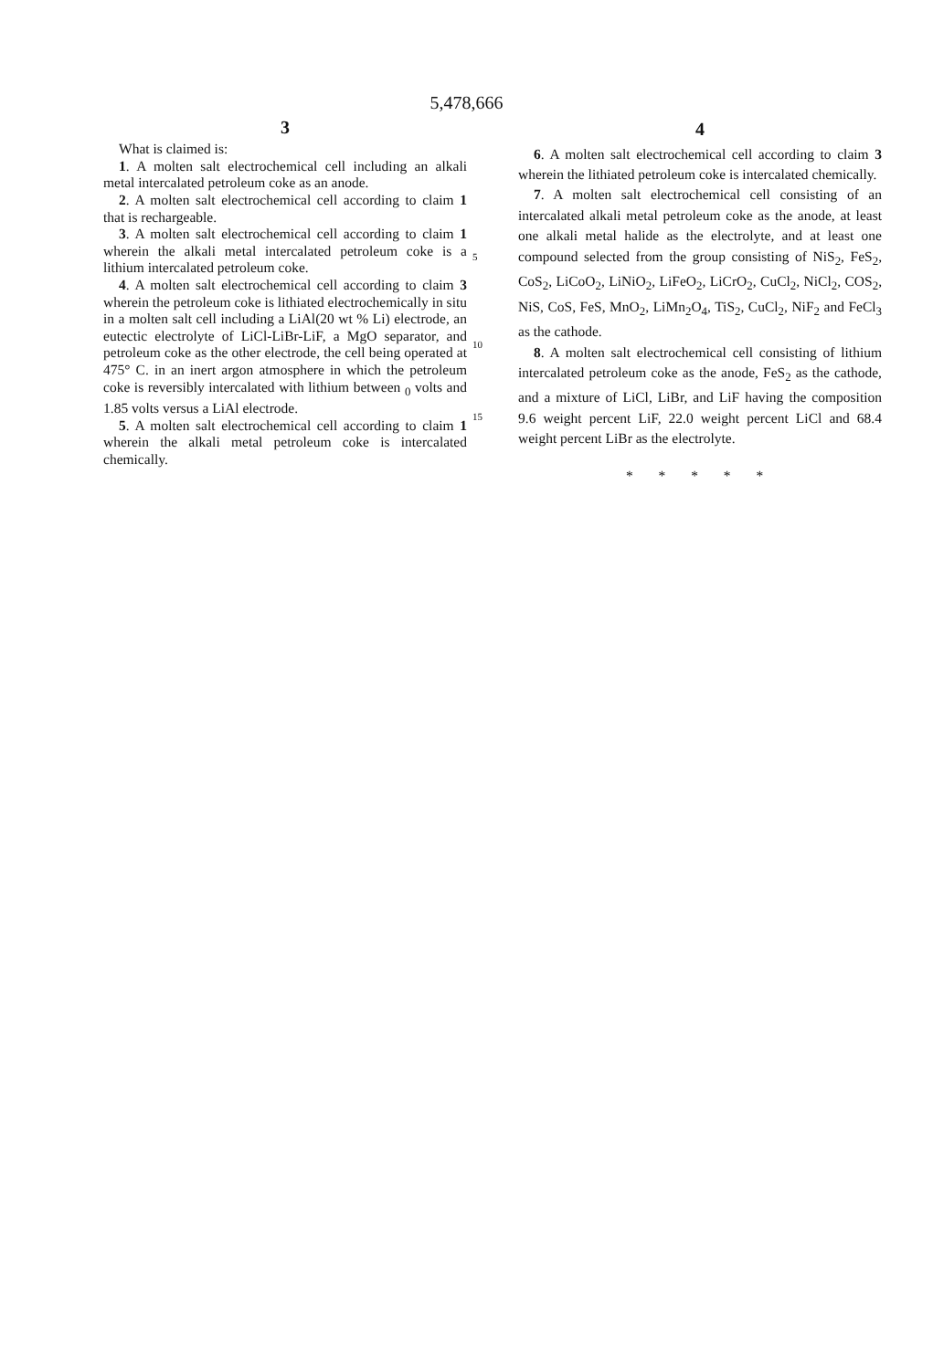5,478,666
3
What is claimed is:
1. A molten salt electrochemical cell including an alkali metal intercalated petroleum coke as an anode.
2. A molten salt electrochemical cell according to claim 1 that is rechargeable.
3. A molten salt electrochemical cell according to claim 1 wherein the alkali metal intercalated petroleum coke is a lithium intercalated petroleum coke.
4. A molten salt electrochemical cell according to claim 3 wherein the petroleum coke is lithiated electrochemically in situ in a molten salt cell including a LiAl(20 wt % Li) electrode, an eutectic electrolyte of LiCl-LiBr-LiF, a MgO separator, and petroleum coke as the other electrode, the cell being operated at 475° C. in an inert argon atmosphere in which the petroleum coke is reversibly intercalated with lithium between <sub>0</sub> volts and 1.85 volts versus a LiAl electrode.
5. A molten salt electrochemical cell according to claim 1 wherein the alkali metal petroleum coke is intercalated chemically.
5
10
15
4
6. A molten salt electrochemical cell according to claim 3 wherein the lithiated petroleum coke is intercalated chemically.
7. A molten salt electrochemical cell consisting of an intercalated alkali metal petroleum coke as the anode, at least one alkali metal halide as the electrolyte, and at least one compound selected from the group consisting of NiS<sub>2</sub>, FeS<sub>2</sub>, CoS<sub>2</sub>, LiCoO<sub>2</sub>, LiNiO<sub>2</sub>, LiFeO<sub>2</sub>, LiCrO<sub>2</sub>, CuCl<sub>2</sub>, NiCl<sub>2</sub>, COS<sub>2</sub>, NiS, CoS, FeS, MnO<sub>2</sub>, LiMn<sub>2</sub>O<sub>4</sub>, TiS<sub>2</sub>, CuCl<sub>2</sub>, NiF<sub>2</sub> and FeCl<sub>3</sub> as the cathode.
8. A molten salt electrochemical cell consisting of lithium intercalated petroleum coke as the anode, FeS<sub>2</sub> as the cathode, and a mixture of LiCl, LiBr, and LiF having the composition 9.6 weight percent LiF, 22.0 weight percent LiCl and 68.4 weight percent LiBr as the electrolyte.
* * * * *